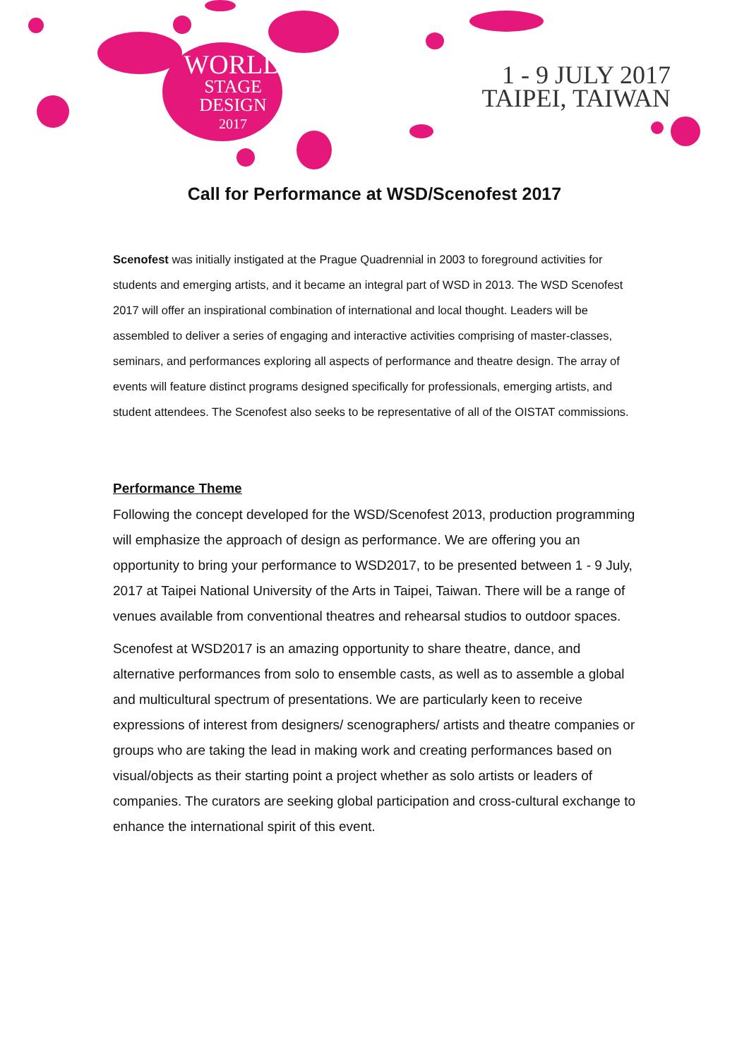WORLD
STAGE
DESIGN
2017
1 - 9 JULY 2017
TAIPEI, TAIWAN
Call for Performance at WSD/Scenofest 2017
Scenofest was initially instigated at the Prague Quadrennial in 2003 to foreground activities for students and emerging artists, and it became an integral part of WSD in 2013. The WSD Scenofest 2017 will offer an inspirational combination of international and local thought. Leaders will be assembled to deliver a series of engaging and interactive activities comprising of master-classes, seminars, and performances exploring all aspects of performance and theatre design. The array of events will feature distinct programs designed specifically for professionals, emerging artists, and student attendees. The Scenofest also seeks to be representative of all of the OISTAT commissions.
Performance Theme
Following the concept developed for the WSD/Scenofest 2013, production programming will emphasize the approach of design as performance. We are offering you an opportunity to bring your performance to WSD2017, to be presented between 1 - 9 July, 2017 at Taipei National University of the Arts in Taipei, Taiwan. There will be a range of venues available from conventional theatres and rehearsal studios to outdoor spaces.
Scenofest at WSD2017 is an amazing opportunity to share theatre, dance, and alternative performances from solo to ensemble casts, as well as to assemble a global and multicultural spectrum of presentations. We are particularly keen to receive expressions of interest from designers/ scenographers/ artists and theatre companies or groups who are taking the lead in making work and creating performances based on visual/objects as their starting point a project whether as solo artists or leaders of companies. The curators are seeking global participation and cross-cultural exchange to enhance the international spirit of this event.